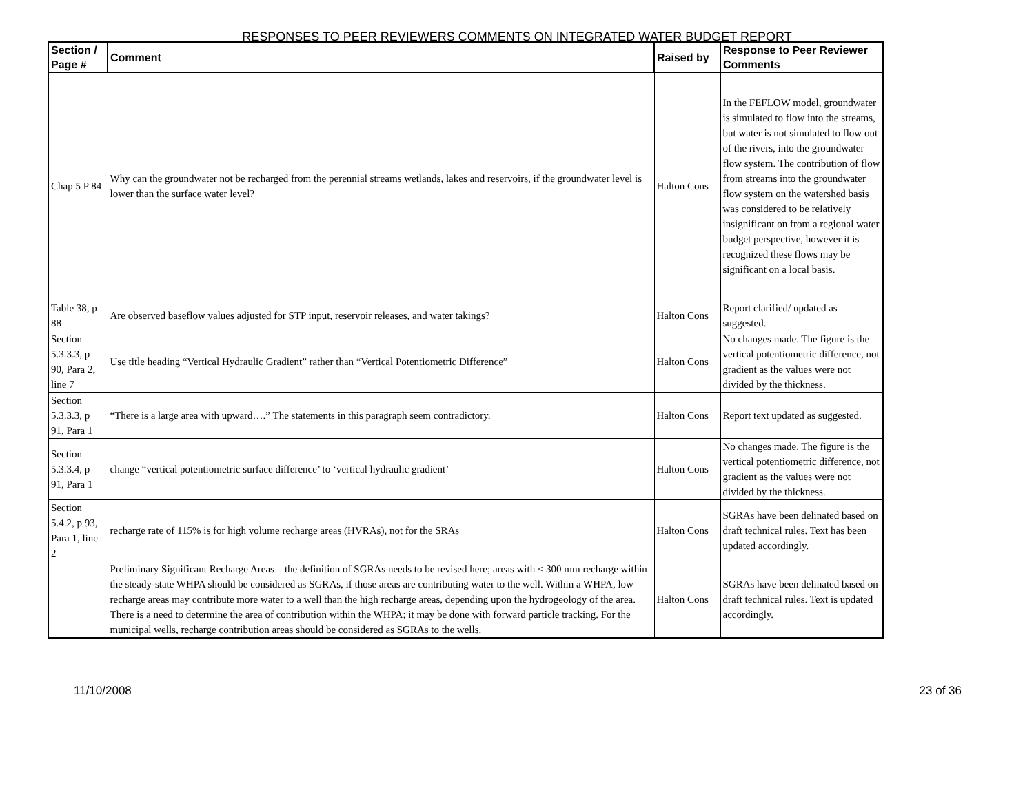RESPONSES TO PEER REVIEWERS COMMENTS ON INTEGRATED WATER BUDGET REPORT
| Section / Page # | Comment | Raised by | Response to Peer Reviewer Comments |
| --- | --- | --- | --- |
| Chap 5 P 84 | Why can the groundwater not be recharged from the perennial streams wetlands, lakes and reservoirs, if the groundwater level is lower than the surface water level? | Halton Cons | In the FEFLOW model, groundwater is simulated to flow into the streams, but water is not simulated to flow out of the rivers, into the groundwater flow system. The contribution of flow from streams into the groundwater flow system on the watershed basis was considered to be relatively insignificant on from a regional water budget perspective, however it is recognized these flows may be significant on a local basis. |
| Table 38, p 88 | Are observed baseflow values adjusted for STP input, reservoir releases, and water takings? | Halton Cons | Report clarified/ updated as suggested. |
| Section 5.3.3.3, p 90, Para 2, line 7 | Use title heading “Vertical Hydraulic Gradient” rather than “Vertical Potentiometric Difference” | Halton Cons | No changes made. The figure is the vertical potentiometric difference, not gradient as the values were not divided by the thickness. |
| Section 5.3.3.3, p 91, Para 1 | “There is a large area with upward….” The statements in this paragraph seem contradictory. | Halton Cons | Report text updated as suggested. |
| Section 5.3.3.4, p 91, Para 1 | change “vertical potentiometric surface difference’ to ‘vertical hydraulic gradient’ | Halton Cons | No changes made. The figure is the vertical potentiometric difference, not gradient as the values were not divided by the thickness. |
| Section 5.4.2, p 93, Para 1, line 2 | recharge rate of 115% is for high volume recharge areas (HVRAs), not for the SRAs | Halton Cons | SGRAs have been delinated based on draft technical rules. Text has been updated accordingly. |
| | Preliminary Significant Recharge Areas – the definition of SGRAs needs to be revised here; areas with < 300 mm recharge within the steady-state WHPA should be considered as SGRAs, if those areas are contributing water to the well. Within a WHPA, low recharge areas may contribute more water to a well than the high recharge areas, depending upon the hydrogeology of the area. There is a need to determine the area of contribution within the WHPA; it may be done with forward particle tracking. For the municipal wells, recharge contribution areas should be considered as SGRAs to the wells. | Halton Cons | SGRAs have been delinated based on draft technical rules. Text is updated accordingly. |
11/10/2008 23 of 36